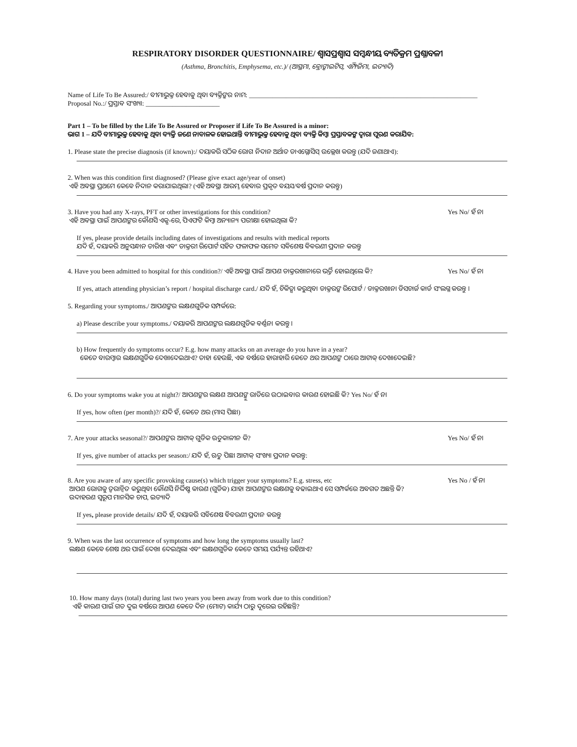RESPIRATORY DISORDER QUESTIONNAIRE/ ଶ୍ୱାସପ୍ରଶ୍ୱାସ ସମ୍ବନ୍ଧୀୟ ବ୍ୟତିକ୍ରମ ପ୍ରଶ୍ନାବଳୀ
(Asthma, Bronchitis, Emphysema, etc.)/ (ଆସ୍ଥମା, ବ୍ରୋଙ୍କାଇଟିସ୍, ଏମ୍ଫିଜିମା, ଇତ୍ୟାଦି)
Name of Life To Be Assured:/ ବୀମାଭୁକ୍ତ ହେବାକୁ ଥିବା ବ୍ୟକ୍ତିଙ୍କର ନାମ: ____________________________________________________________________
Proposal No.:/ ପ୍ରସ୍ତାବ ସଂଖ୍ୟା: ______________________
Part 1 – To be filled by the Life To Be Assured or Proposer if Life To Be Assured is a minor:
ଭାଗ 1 – ଯଦି ବୀମାଭୁକ୍ତ ହେବାକୁ ଥିବା ବ୍ୟକ୍ତି ଜଣେ ନାବାଳକ ହୋଇଥାନ୍ତି ବୀମାଭୁକ୍ତ ହେବାକୁ ଥିବା ବ୍ୟକ୍ତି କିମ୍ବା ପ୍ରସ୍ତାବକଙ୍କ ଦ୍ୱାରା ପୂରଣ କରାଯିବ:
1. Please state the precise diagnosis (if known):/ ଦୟାକରି ସଠିକ ରୋଗ ନିଦାନ ଅର୍ଥାତ ଡାଏଗ୍ନୋସିସ୍ ଉଲ୍ଲେଖ କରନ୍ତୁ (ଯଦି ଜଣାଥାଏ):
2. When was this condition first diagnosed? (Please give exact age/year of onset)
ଏହି ଅବସ୍ଥା ପ୍ରଥମେ କେବେ ନିଦାନ କରାଯାଇଥିଲା? (ଏହି ଅବସ୍ଥା ଆରମ୍ଭ ହେବାର ପ୍ରକୃତ ବୟସ/ବର୍ଷ ପ୍ରଦାନ କରନ୍ତୁ)
3. Have you had any X-rays, PFT or other investigations for this condition?
ଏହି ଅବସ୍ଥା ପାଇଁ ଆପଣଙ୍କର କୌଣସି ଏକ୍ସ-ରେ, ପିଏଫଟି କିମ୍ବା ଅନ୍ୟାନ୍ୟ ପରୀକ୍ଷା ହୋଇଥିଲା କି?
Yes No/ ହଁ ନା
If yes, please provide details including dates of investigations and results with medical reports
ଯଦି ହଁ, ଦୟାକରି ଅନୁସନ୍ଧାନ ତାରିଖ ଏବଂ ଡାକ୍ତରୀ ରିପୋର୍ଟ ସହିତ ଫଳାଫଳ ସମେତ ସବିଶେଷ ବିବରଣୀ ପ୍ରଦାନ କରନ୍ତୁ
4. Have you been admitted to hospital for this condition?/ ଏହି ଅବସ୍ଥା ପାଇଁ ଆପଣ ଡାକ୍ତରଖାନାରେ ଭର୍ତ୍ତି ହୋଇଥିଲେ କି?
Yes No/ ହଁ ନା
If yes, attach attending physician’s report / hospital discharge card./ ଯଦି ହଁ, ଚିକିତ୍ସା କରୁଥିବା ଡାକ୍ତରଙ୍କ ରିପୋର୍ଟ / ଡାକ୍ତରଖାନା ଡିସଚାର୍ଜ କାର୍ଡ ସଂଲଗ୍ନ କରନ୍ତୁ ।
5. Regarding your symptoms./ ଆପଣଙ୍କର ଲକ୍ଷଣଗୁଡିକ ସମ୍ପର୍କରେ:
a) Please describe your symptoms./ ଦୟାକରି ଆପଣଙ୍କର ଲକ୍ଷଣଗୁଡିକ ବର୍ଣ୍ଣନା କରନ୍ତୁ ।
b) How frequently do symptoms occur? E.g. how many attacks on an average do you have in a year?
କେତେ ବାରମ୍ବାର ଲକ୍ଷଣଗୁଡିକ ଦେଖାଦେଇଥାଏ? ତାହା ହେଉଛି, ଏକ ବର୍ଷରେ ହାରାହାରି କେତେ ଥର ଆପଣଙ୍କ ଠାରେ ଆଟାକ୍ ଦେଖାଦେଇଛି?
6. Do your symptoms wake you at night?/ ଆପଣଙ୍କର ଲକ୍ଷଣ ଆପଣଙ୍କୁ ରାତିରେ ଉଠାଇବାର କାରଣ ହୋଇଛି କି? Yes No/ ହଁ ନା
If yes, how often (per month)?/ ଯଦି ହଁ, କେତେ ଥର (ମାସ ପିଛା)
7. Are your attacks seasonal?/ ଆପଣଙ୍କର ଆଟାକ୍ ଗୁଡିକ ଋତୁକାଳୀନ କି?
Yes No/ ହଁ ନା
If yes, give number of attacks per season:/ ଯଦି ହଁ, ଋତୁ ପିଛା ଆଟାକ୍ ସଂଖ୍ୟା ପ୍ରଦାନ କରନ୍ତୁ:
8. Are you aware of any specific provoking cause(s) which trigger your symptoms? E.g. stress, etc
ଆପଣ ରୋଗକୁ ତ୍ୱରାନ୍ୱିତ କରୁଥିବା କୌଣସି ନିର୍ଦ୍ଦିଷ୍ଟ କାରଣ (ଗୁଡିକ) ଯାହା ଆପଣଙ୍କର ଲକ୍ଷଣକୁ ବଢାଇଥାଏ ସେ ସମ୍ପର୍କରେ ଅବଗତ ଅଛନ୍ତି କି?
ଉଦାହରଣ ସ୍ୱରୂପ ମାନସିକ ଚାପ, ଇତ୍ୟାଦି
Yes No / ହଁ ନା
If yes, please provide details/ ଯଦି ହଁ, ଦୟାକରି ସବିଶେଷ ବିବରଣୀ ପ୍ରଦାନ କରନ୍ତୁ
9. When was the last occurrence of symptoms and how long the symptoms usually last?
ଲକ୍ଷଣ କେବେ ଶେଷ ଥର ପାଇଁ ଦେଖା ଦେଇଥିଲା ଏବଂ ଲକ୍ଷଣଗୁଡିକ କେତେ ସମୟ ପର୍ଯ୍ୟନ୍ତ ରହିଥାଏ?
10. How many days (total) during last two years you been away from work due to this condition?
ଏହି କାରଣ ପାଇଁ ଗତ ଦୁଇ ବର୍ଷରେ ଆପଣ କେତେ ଦିନ (ମୋଟ) କାର୍ଯ୍ୟ ଠାରୁ ଦୂରେଇ ରହିଛନ୍ତି?